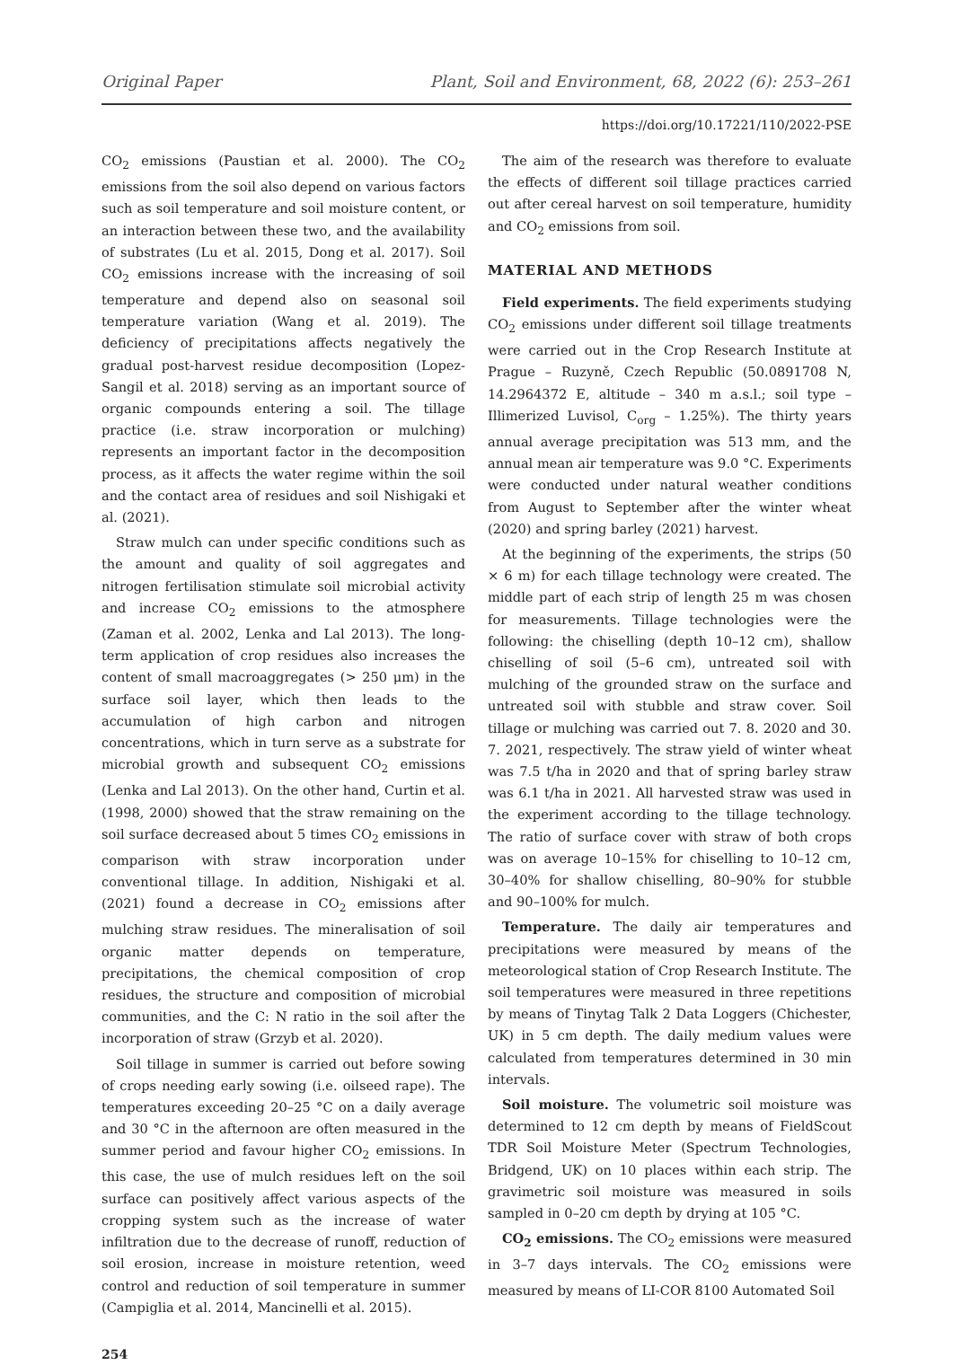Original Paper Plant, Soil and Environment, 68, 2022 (6): 253–261
https://doi.org/10.17221/110/2022-PSE
CO<sub>2</sub> emissions (Paustian et al. 2000). The CO<sub>2</sub> emissions from the soil also depend on various factors such as soil temperature and soil moisture content, or an interaction between these two, and the availability of substrates (Lu et al. 2015, Dong et al. 2017). Soil CO<sub>2</sub> emissions increase with the increasing of soil temperature and depend also on seasonal soil temperature variation (Wang et al. 2019). The deficiency of precipitations affects negatively the gradual post-harvest residue decomposition (Lopez-Sangil et al. 2018) serving as an important source of organic compounds entering a soil. The tillage practice (i.e. straw incorporation or mulching) represents an important factor in the decomposition process, as it affects the water regime within the soil and the contact area of residues and soil Nishigaki et al. (2021).
Straw mulch can under specific conditions such as the amount and quality of soil aggregates and nitrogen fertilisation stimulate soil microbial activity and increase CO<sub>2</sub> emissions to the atmosphere (Zaman et al. 2002, Lenka and Lal 2013). The long-term application of crop residues also increases the content of small macroaggregates (> 250 μm) in the surface soil layer, which then leads to the accumulation of high carbon and nitrogen concentrations, which in turn serve as a substrate for microbial growth and subsequent CO<sub>2</sub> emissions (Lenka and Lal 2013). On the other hand, Curtin et al. (1998, 2000) showed that the straw remaining on the soil surface decreased about 5 times CO<sub>2</sub> emissions in comparison with straw incorporation under conventional tillage. In addition, Nishigaki et al. (2021) found a decrease in CO<sub>2</sub> emissions after mulching straw residues. The mineralisation of soil organic matter depends on temperature, precipitations, the chemical composition of crop residues, the structure and composition of microbial communities, and the C: N ratio in the soil after the incorporation of straw (Grzyb et al. 2020).
Soil tillage in summer is carried out before sowing of crops needing early sowing (i.e. oilseed rape). The temperatures exceeding 20–25 °C on a daily average and 30 °C in the afternoon are often measured in the summer period and favour higher CO<sub>2</sub> emissions. In this case, the use of mulch residues left on the soil surface can positively affect various aspects of the cropping system such as the increase of water infiltration due to the decrease of runoff, reduction of soil erosion, increase in moisture retention, weed control and reduction of soil temperature in summer (Campiglia et al. 2014, Mancinelli et al. 2015).
254
The aim of the research was therefore to evaluate the effects of different soil tillage practices carried out after cereal harvest on soil temperature, humidity and CO<sub>2</sub> emissions from soil.
MATERIAL AND METHODS
Field experiments. The field experiments studying CO<sub>2</sub> emissions under different soil tillage treatments were carried out in the Crop Research Institute at Prague – Ruzyně, Czech Republic (50.0891708 N, 14.2964372 E, altitude – 340 m a.s.l.; soil type – Illimerized Luvisol, C<sub>org</sub> – 1.25%). The thirty years annual average precipitation was 513 mm, and the annual mean air temperature was 9.0 °C. Experiments were conducted under natural weather conditions from August to September after the winter wheat (2020) and spring barley (2021) harvest.
At the beginning of the experiments, the strips (50 × 6 m) for each tillage technology were created. The middle part of each strip of length 25 m was chosen for measurements. Tillage technologies were the following: the chiselling (depth 10–12 cm), shallow chiselling of soil (5–6 cm), untreated soil with mulching of the grounded straw on the surface and untreated soil with stubble and straw cover. Soil tillage or mulching was carried out 7. 8. 2020 and 30. 7. 2021, respectively. The straw yield of winter wheat was 7.5 t/ha in 2020 and that of spring barley straw was 6.1 t/ha in 2021. All harvested straw was used in the experiment according to the tillage technology. The ratio of surface cover with straw of both crops was on average 10–15% for chiselling to 10–12 cm, 30–40% for shallow chiselling, 80–90% for stubble and 90–100% for mulch.
Temperature. The daily air temperatures and precipitations were measured by means of the meteorological station of Crop Research Institute. The soil temperatures were measured in three repetitions by means of Tinytag Talk 2 Data Loggers (Chichester, UK) in 5 cm depth. The daily medium values were calculated from temperatures determined in 30 min intervals.
Soil moisture. The volumetric soil moisture was determined to 12 cm depth by means of FieldScout TDR Soil Moisture Meter (Spectrum Technologies, Bridgend, UK) on 10 places within each strip. The gravimetric soil moisture was measured in soils sampled in 0–20 cm depth by drying at 105 °C.
CO<sub>2</sub> emissions. The CO<sub>2</sub> emissions were measured in 3–7 days intervals. The CO<sub>2</sub> emissions were measured by means of LI-COR 8100 Automated Soil